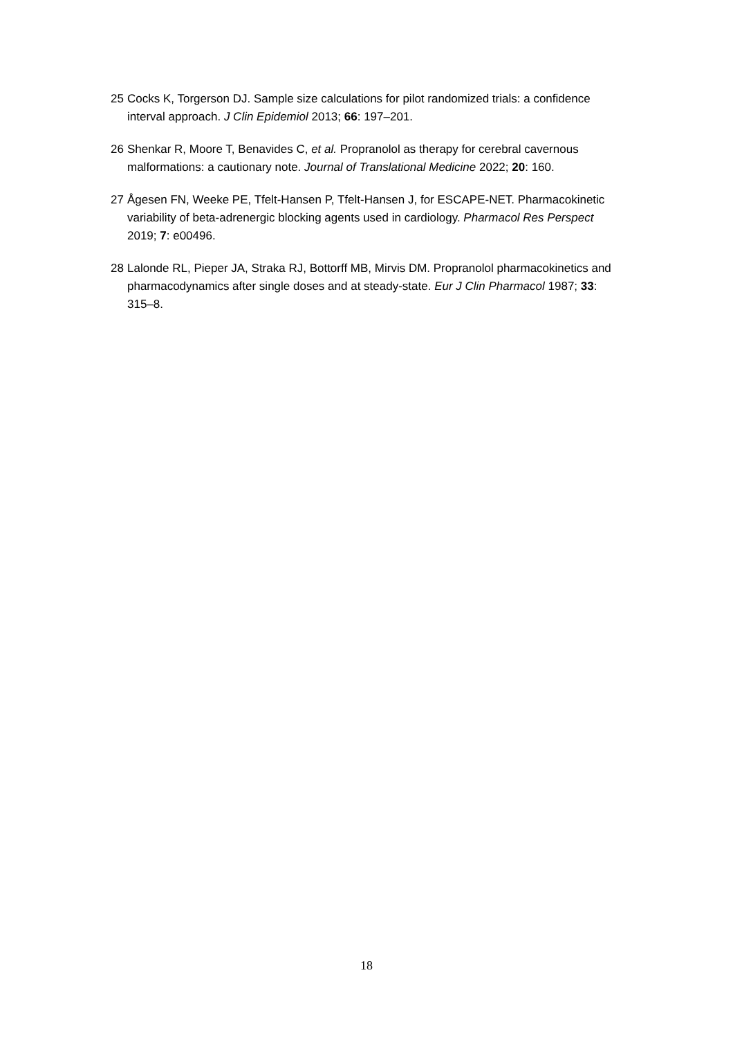25 Cocks K, Torgerson DJ. Sample size calculations for pilot randomized trials: a confidence interval approach. J Clin Epidemiol 2013; 66: 197–201.
26 Shenkar R, Moore T, Benavides C, et al. Propranolol as therapy for cerebral cavernous malformations: a cautionary note. Journal of Translational Medicine 2022; 20: 160.
27 Ågesen FN, Weeke PE, Tfelt-Hansen P, Tfelt-Hansen J, for ESCAPE-NET. Pharmacokinetic variability of beta-adrenergic blocking agents used in cardiology. Pharmacol Res Perspect 2019; 7: e00496.
28 Lalonde RL, Pieper JA, Straka RJ, Bottorff MB, Mirvis DM. Propranolol pharmacokinetics and pharmacodynamics after single doses and at steady-state. Eur J Clin Pharmacol 1987; 33: 315–8.
18